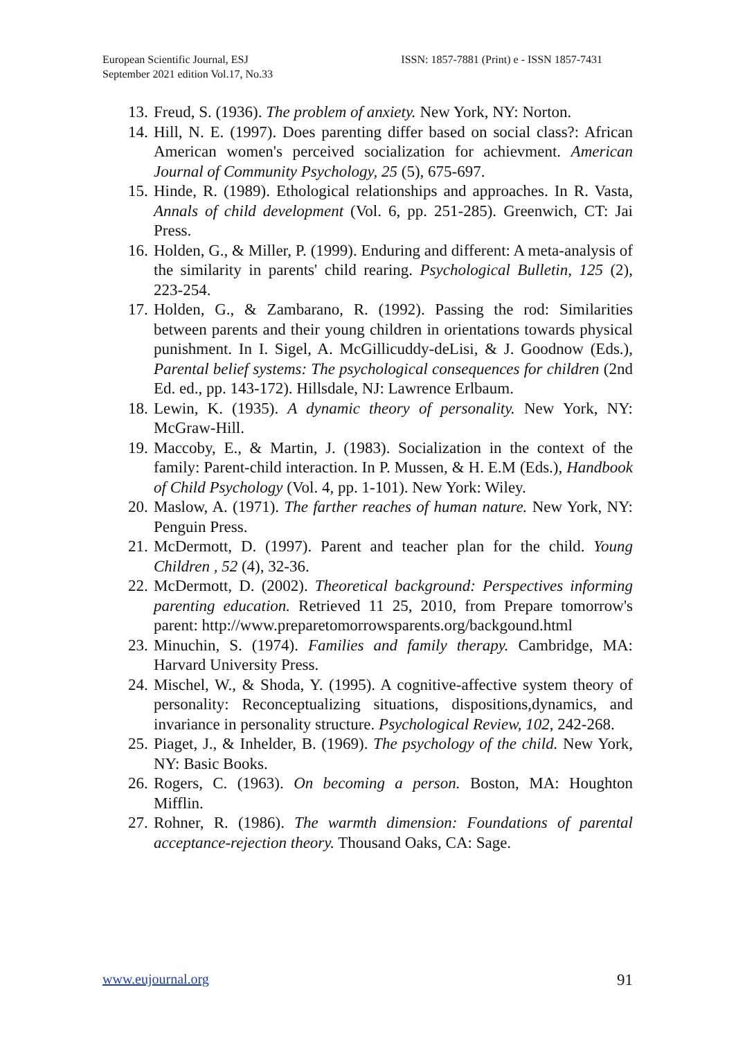European Scientific Journal, ESJ
September 2021 edition Vol.17, No.33
ISSN: 1857-7881 (Print) e - ISSN 1857-7431
13. Freud, S. (1936). The problem of anxiety. New York, NY: Norton.
14. Hill, N. E. (1997). Does parenting differ based on social class?: African American women's perceived socialization for achievment. American Journal of Community Psychology, 25 (5), 675-697.
15. Hinde, R. (1989). Ethological relationships and approaches. In R. Vasta, Annals of child development (Vol. 6, pp. 251-285). Greenwich, CT: Jai Press.
16. Holden, G., & Miller, P. (1999). Enduring and different: A meta-analysis of the similarity in parents' child rearing. Psychological Bulletin, 125 (2), 223-254.
17. Holden, G., & Zambarano, R. (1992). Passing the rod: Similarities between parents and their young children in orientations towards physical punishment. In I. Sigel, A. McGillicuddy-deLisi, & J. Goodnow (Eds.), Parental belief systems: The psychological consequences for children (2nd Ed. ed., pp. 143-172). Hillsdale, NJ: Lawrence Erlbaum.
18. Lewin, K. (1935). A dynamic theory of personality. New York, NY: McGraw-Hill.
19. Maccoby, E., & Martin, J. (1983). Socialization in the context of the family: Parent-child interaction. In P. Mussen, & H. E.M (Eds.), Handbook of Child Psychology (Vol. 4, pp. 1-101). New York: Wiley.
20. Maslow, A. (1971). The farther reaches of human nature. New York, NY: Penguin Press.
21. McDermott, D. (1997). Parent and teacher plan for the child. Young Children , 52 (4), 32-36.
22. McDermott, D. (2002). Theoretical background: Perspectives informing parenting education. Retrieved 11 25, 2010, from Prepare tomorrow's parent: http://www.preparetomorrowsparents.org/backgound.html
23. Minuchin, S. (1974). Families and family therapy. Cambridge, MA: Harvard University Press.
24. Mischel, W., & Shoda, Y. (1995). A cognitive-affective system theory of personality: Reconceptualizing situations, dispositions,dynamics, and invariance in personality structure. Psychological Review, 102, 242-268.
25. Piaget, J., & Inhelder, B. (1969). The psychology of the child. New York, NY: Basic Books.
26. Rogers, C. (1963). On becoming a person. Boston, MA: Houghton Mifflin.
27. Rohner, R. (1986). The warmth dimension: Foundations of parental acceptance-rejection theory. Thousand Oaks, CA: Sage.
www.eujournal.org 91